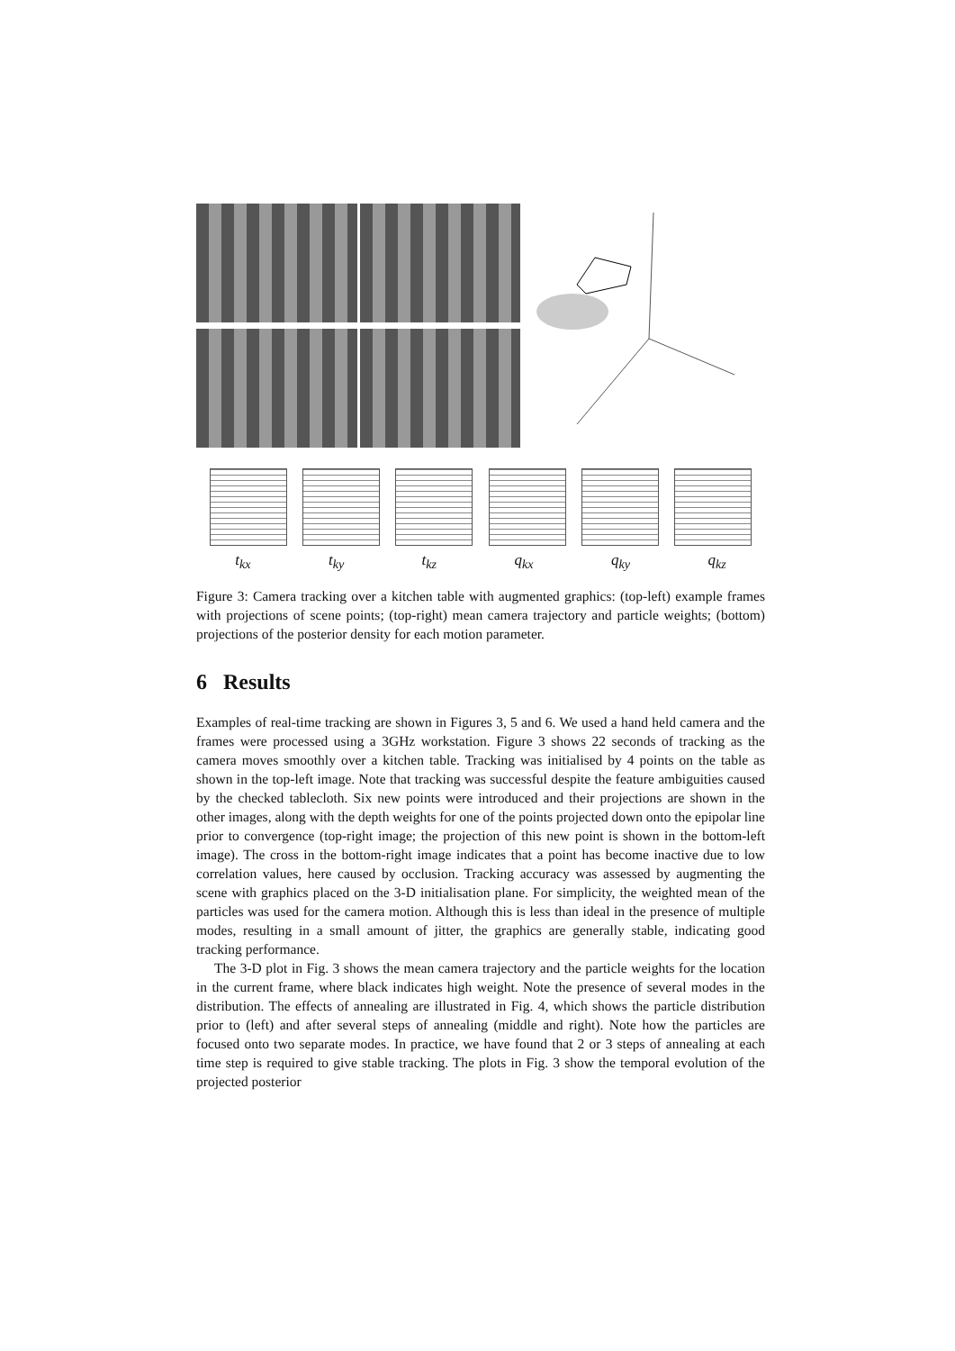t<sub>kx</sub> t<sub>ky</sub> t<sub>kz</sub> q<sub>kx</sub> q<sub>ky</sub> q<sub>kz</sub>
Figure 3: Camera tracking over a kitchen table with augmented graphics: (top-left) example frames with projections of scene points; (top-right) mean camera trajectory and particle weights; (bottom) projections of the posterior density for each motion parameter.
6 Results
Examples of real-time tracking are shown in Figures 3, 5 and 6. We used a hand held camera and the frames were processed using a 3GHz workstation. Figure 3 shows 22 seconds of tracking as the camera moves smoothly over a kitchen table. Tracking was initialised by 4 points on the table as shown in the top-left image. Note that tracking was successful despite the feature ambiguities caused by the checked tablecloth. Six new points were introduced and their projections are shown in the other images, along with the depth weights for one of the points projected down onto the epipolar line prior to convergence (top-right image; the projection of this new point is shown in the bottom-left image). The cross in the bottom-right image indicates that a point has become inactive due to low correlation values, here caused by occlusion. Tracking accuracy was assessed by augmenting the scene with graphics placed on the 3-D initialisation plane. For simplicity, the weighted mean of the particles was used for the camera motion. Although this is less than ideal in the presence of multiple modes, resulting in a small amount of jitter, the graphics are generally stable, indicating good tracking performance.
The 3-D plot in Fig. 3 shows the mean camera trajectory and the particle weights for the location in the current frame, where black indicates high weight. Note the presence of several modes in the distribution. The effects of annealing are illustrated in Fig. 4, which shows the particle distribution prior to (left) and after several steps of annealing (middle and right). Note how the particles are focused onto two separate modes. In practice, we have found that 2 or 3 steps of annealing at each time step is required to give stable tracking. The plots in Fig. 3 show the temporal evolution of the projected posterior